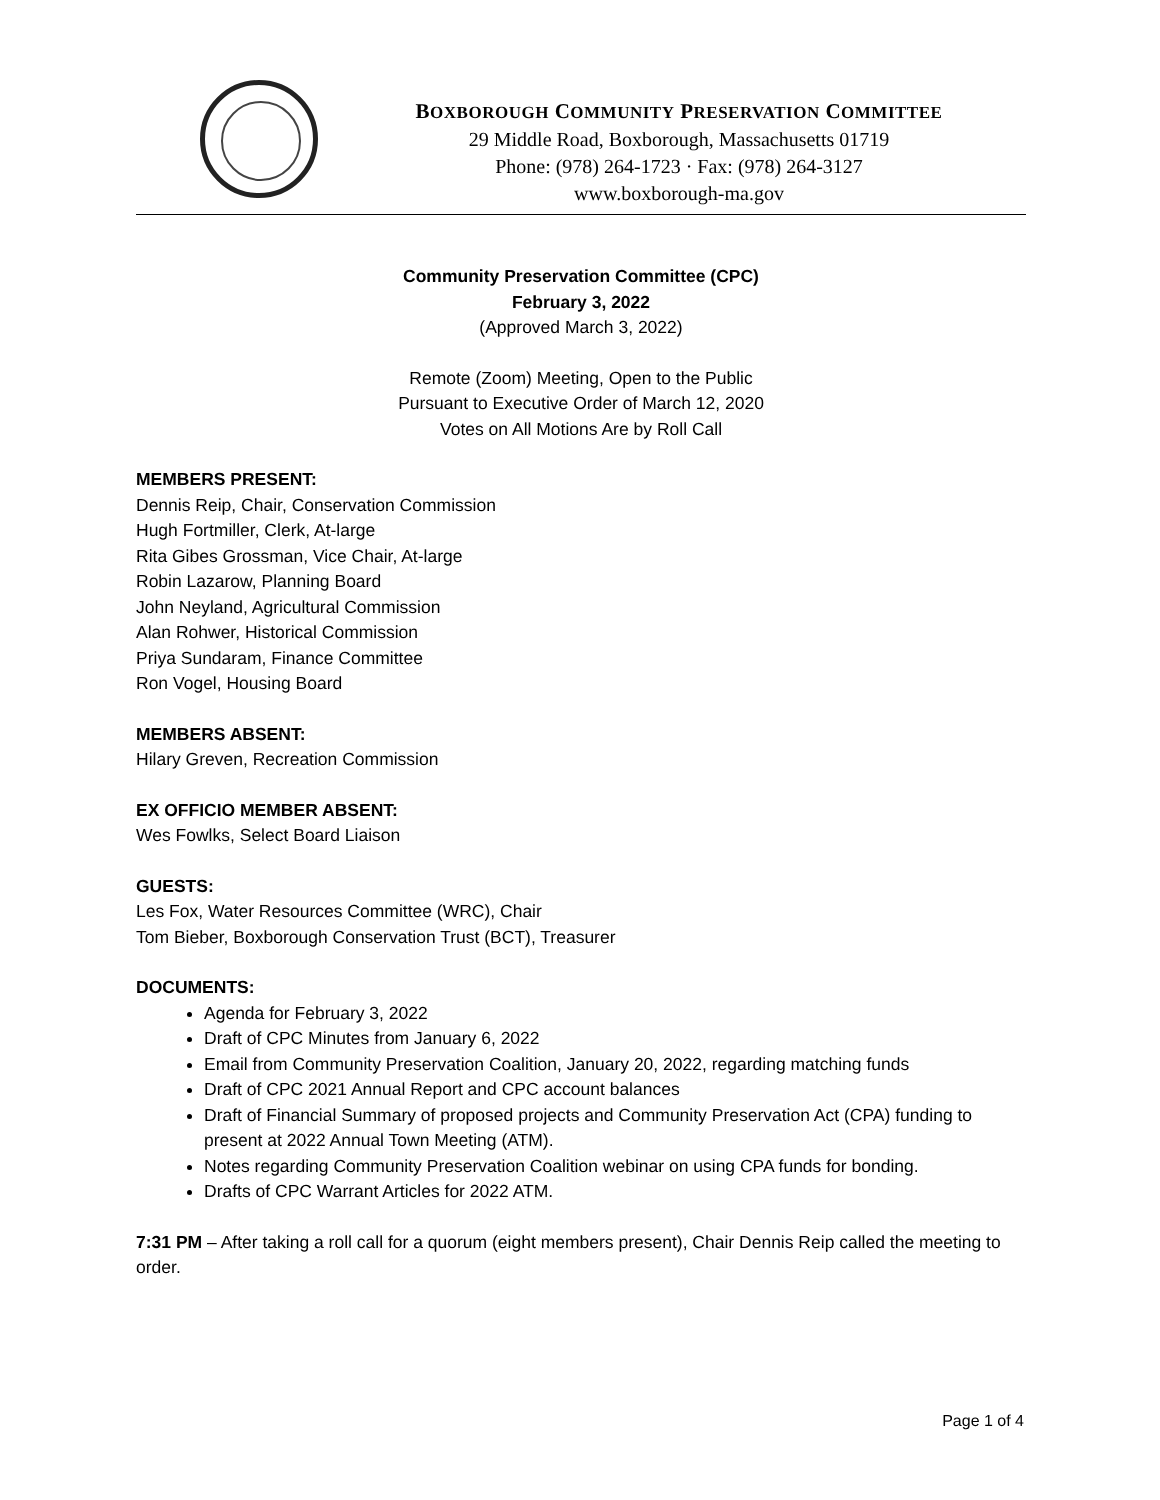BOXBOROUGH COMMUNITY PRESERVATION COMMITTEE
29 Middle Road, Boxborough, Massachusetts 01719
Phone: (978) 264-1723 · Fax: (978) 264-3127
www.boxborough-ma.gov
Community Preservation Committee (CPC)
February 3, 2022
(Approved March 3, 2022)
Remote (Zoom) Meeting, Open to the Public
Pursuant to Executive Order of March 12, 2020
Votes on All Motions Are by Roll Call
MEMBERS PRESENT:
Dennis Reip, Chair, Conservation Commission
Hugh Fortmiller, Clerk, At-large
Rita Gibes Grossman, Vice Chair, At-large
Robin Lazarow, Planning Board
John Neyland, Agricultural Commission
Alan Rohwer, Historical Commission
Priya Sundaram, Finance Committee
Ron Vogel, Housing Board
MEMBERS ABSENT:
Hilary Greven, Recreation Commission
EX OFFICIO MEMBER ABSENT:
Wes Fowlks, Select Board Liaison
GUESTS:
Les Fox, Water Resources Committee (WRC), Chair
Tom Bieber, Boxborough Conservation Trust (BCT), Treasurer
DOCUMENTS:
Agenda for February 3, 2022
Draft of CPC Minutes from January 6, 2022
Email from Community Preservation Coalition, January 20, 2022, regarding matching funds
Draft of CPC 2021 Annual Report and CPC account balances
Draft of Financial Summary of proposed projects and Community Preservation Act (CPA) funding to present at 2022 Annual Town Meeting (ATM).
Notes regarding Community Preservation Coalition webinar on using CPA funds for bonding.
Drafts of CPC Warrant Articles for 2022 ATM.
7:31 PM – After taking a roll call for a quorum (eight members present), Chair Dennis Reip called the meeting to order.
Page 1 of 4